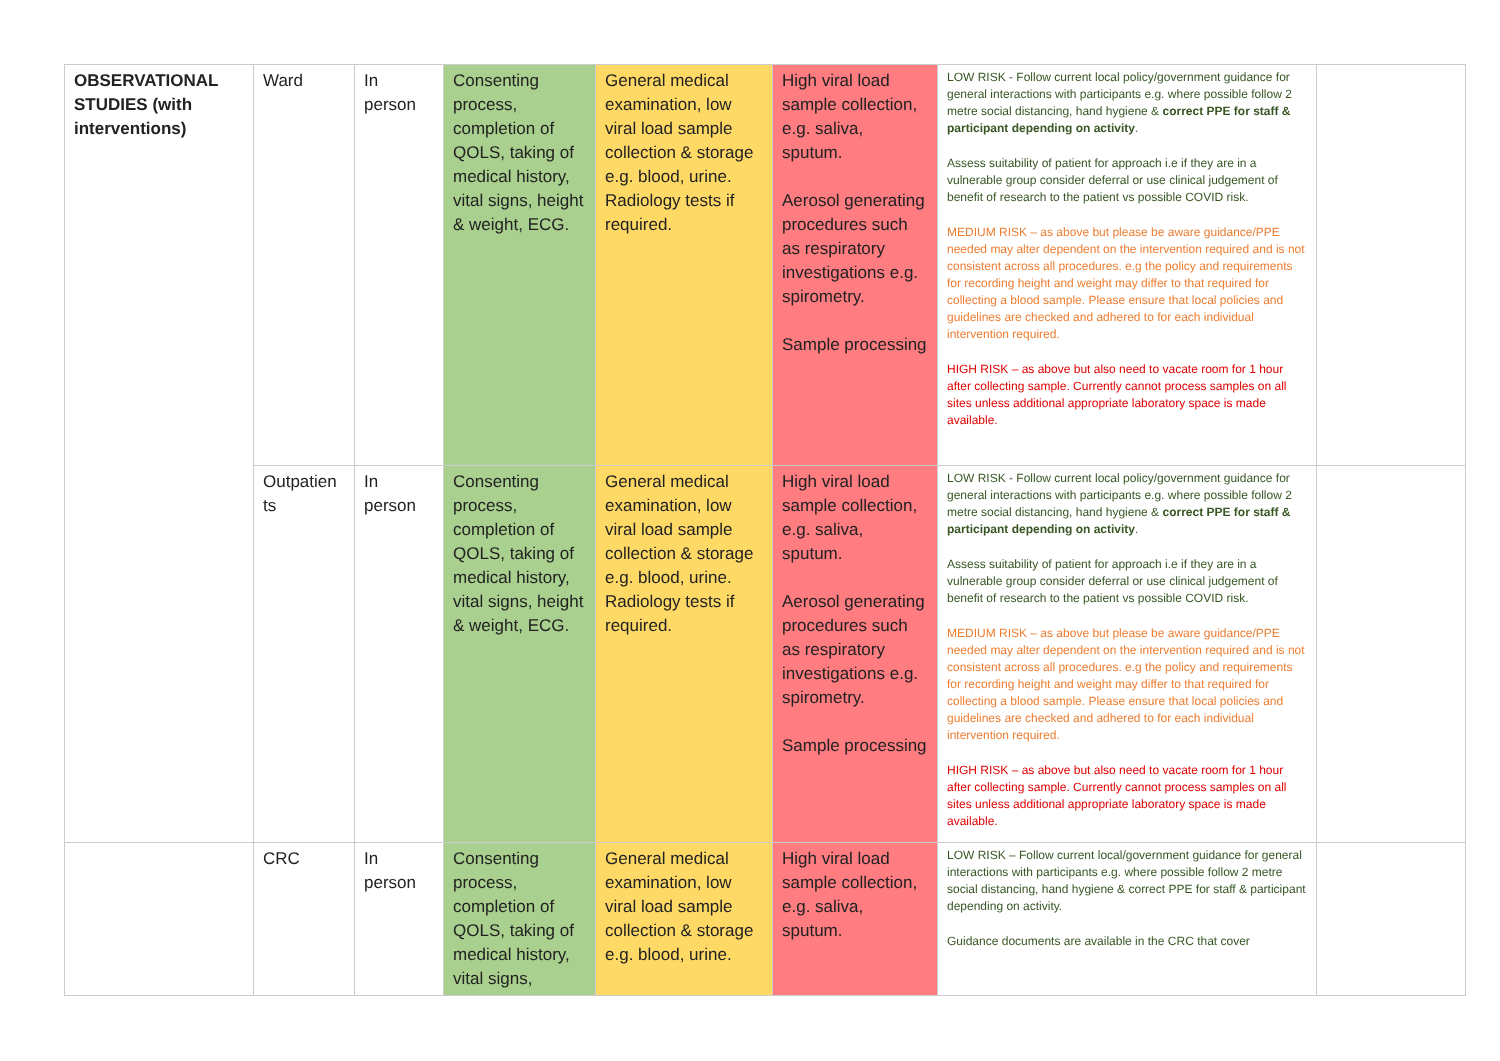| OBSERVATIONAL STUDIES (with interventions) | Ward | In person | Consenting process, completion of QOLS, taking of medical history, vital signs, height & weight, ECG. | General medical examination, low viral load sample collection & storage e.g. blood, urine. Radiology tests if required. | High viral load sample collection, e.g. saliva, sputum. Aerosol generating procedures such as respiratory investigations e.g. spirometry. Sample processing | LOW RISK - Follow current local policy/government guidance for general interactions with participants e.g. where possible follow 2 metre social distancing, hand hygiene & correct PPE for staff & participant depending on activity . Assess suitability of patient for approach i.e if they are in a vulnerable group consider deferral or use clinical judgement of benefit of research to the patient vs possible COVID risk. MEDIUM RISK – as above but please be aware guidance/PPE needed may alter dependent on the intervention required and is not consistent across all procedures. e.g the policy and requirements for recording height and weight may differ to that required for collecting a blood sample. Please ensure that local policies and guidelines are checked and adhered to for each individual intervention required. HIGH RISK – as above but also need to vacate room for 1 hour after collecting sample. Currently cannot process samples on all sites unless additional appropriate laboratory space is made available. | |
| | Outpatien ts | In person | Consenting process, completion of QOLS, taking of medical history, vital signs, height & weight, ECG. | General medical examination, low viral load sample collection & storage e.g. blood, urine. Radiology tests if required. | High viral load sample collection, e.g. saliva, sputum. Aerosol generating procedures such as respiratory investigations e.g. spirometry. Sample processing | LOW RISK - Follow current local policy/government guidance for general interactions with participants e.g. where possible follow 2 metre social distancing, hand hygiene & correct PPE for staff & participant depending on activity . Assess suitability of patient for approach i.e if they are in a vulnerable group consider deferral or use clinical judgement of benefit of research to the patient vs possible COVID risk. MEDIUM RISK – as above but please be aware guidance/PPE needed may alter dependent on the intervention required and is not consistent across all procedures. e.g the policy and requirements for recording height and weight may differ to that required for collecting a blood sample. Please ensure that local policies and guidelines are checked and adhered to for each individual intervention required. HIGH RISK – as above but also need to vacate room for 1 hour after collecting sample. Currently cannot process samples on all sites unless additional appropriate laboratory space is made available. | |
| | CRC | In person | Consenting process, completion of QOLS, taking of medical history, vital signs, | General medical examination, low viral load sample collection & storage e.g. blood, urine. | High viral load sample collection, e.g. saliva, sputum. | LOW RISK – Follow current local/government guidance for general interactions with participants e.g. where possible follow 2 metre social distancing, hand hygiene & correct PPE for staff & participant depending on activity. Guidance documents are available in the CRC that cover | |